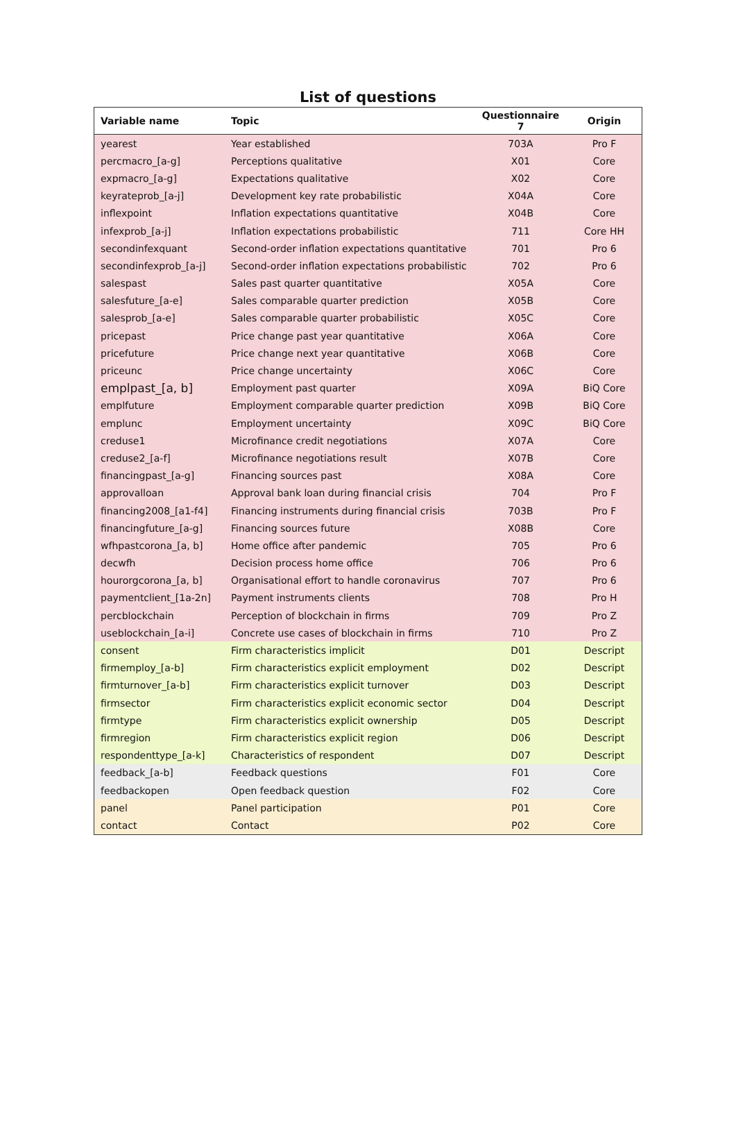List of questions
| Variable name | Topic | Questionnaire 7 | Origin |
| --- | --- | --- | --- |
| yearest | Year established | 703A | Pro F |
| percmacro_[a-g] | Perceptions qualitative | X01 | Core |
| expmacro_[a-g] | Expectations qualitative | X02 | Core |
| keyrateprob_[a-j] | Development key rate probabilistic | X04A | Core |
| inflexpoint | Inflation expectations quantitative | X04B | Core |
| infexprob_[a-j] | Inflation expectations probabilistic | 711 | Core HH |
| secondinfexquant | Second-order inflation expectations quantitative | 701 | Pro 6 |
| secondinfexprob_[a-j] | Second-order inflation expectations probabilistic | 702 | Pro 6 |
| salespast | Sales past quarter quantitative | X05A | Core |
| salesfuture_[a-e] | Sales comparable quarter prediction | X05B | Core |
| salesprob_[a-e] | Sales comparable quarter probabilistic | X05C | Core |
| pricepast | Price change past year quantitative | X06A | Core |
| pricefuture | Price change next year quantitative | X06B | Core |
| priceunc | Price change uncertainty | X06C | Core |
| emplpast_[a, b] | Employment past quarter | X09A | BiQ Core |
| emplfuture | Employment comparable quarter prediction | X09B | BiQ Core |
| emplunc | Employment uncertainty | X09C | BiQ Core |
| creduse1 | Microfinance credit negotiations | X07A | Core |
| creduse2_[a-f] | Microfinance negotiations result | X07B | Core |
| financingpast_[a-g] | Financing sources past | X08A | Core |
| approvalloan | Approval bank loan during financial crisis | 704 | Pro F |
| financing2008_[a1-f4] | Financing instruments during financial crisis | 703B | Pro F |
| financingfuture_[a-g] | Financing sources future | X08B | Core |
| wfhpastcorona_[a, b] | Home office after pandemic | 705 | Pro 6 |
| decwfh | Decision process home office | 706 | Pro 6 |
| hourorgcorona_[a, b] | Organisational effort to handle coronavirus | 707 | Pro 6 |
| paymentclient_[1a-2n] | Payment instruments clients | 708 | Pro H |
| percblockchain | Perception of blockchain in firms | 709 | Pro Z |
| useblockchain_[a-i] | Concrete use cases of blockchain in firms | 710 | Pro Z |
| consent | Firm characteristics implicit | D01 | Descript |
| firmemploy_[a-b] | Firm characteristics explicit employment | D02 | Descript |
| firmturnover_[a-b] | Firm characteristics explicit turnover | D03 | Descript |
| firmsector | Firm characteristics explicit economic sector | D04 | Descript |
| firmtype | Firm characteristics explicit ownership | D05 | Descript |
| firmregion | Firm characteristics explicit region | D06 | Descript |
| respondenttype_[a-k] | Characteristics of respondent | D07 | Descript |
| feedback_[a-b] | Feedback questions | F01 | Core |
| feedbackopen | Open feedback question | F02 | Core |
| panel | Panel participation | P01 | Core |
| contact | Contact | P02 | Core |